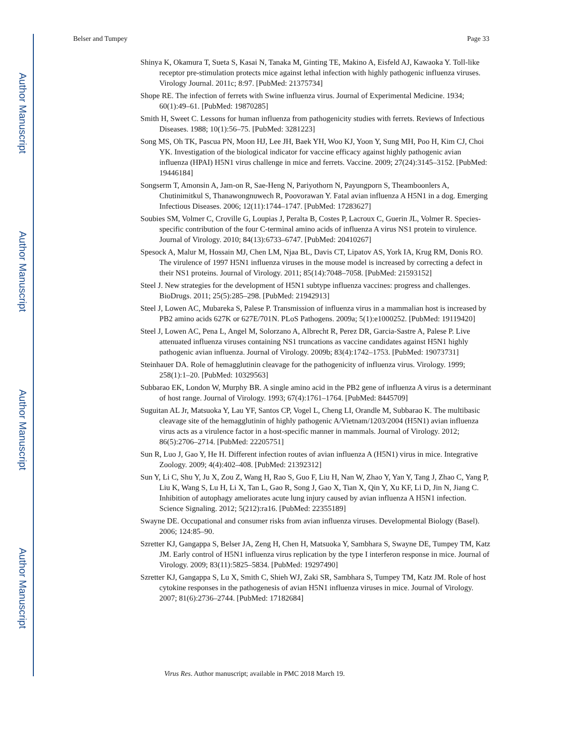Author Manuscript
Author Manuscript
Author Manuscript
Author Manuscript
Belser and Tumpey Page 33
Shinya K, Okamura T, Sueta S, Kasai N, Tanaka M, Ginting TE, Makino A, Eisfeld AJ, Kawaoka Y. Toll-like receptor pre-stimulation protects mice against lethal infection with highly pathogenic influenza viruses. Virology Journal. 2011c; 8:97. [PubMed: 21375734]
Shope RE. The infection of ferrets with Swine influenza virus. Journal of Experimental Medicine. 1934; 60(1):49–61. [PubMed: 19870285]
Smith H, Sweet C. Lessons for human influenza from pathogenicity studies with ferrets. Reviews of Infectious Diseases. 1988; 10(1):56–75. [PubMed: 3281223]
Song MS, Oh TK, Pascua PN, Moon HJ, Lee JH, Baek YH, Woo KJ, Yoon Y, Sung MH, Poo H, Kim CJ, Choi YK. Investigation of the biological indicator for vaccine efficacy against highly pathogenic avian influenza (HPAI) H5N1 virus challenge in mice and ferrets. Vaccine. 2009; 27(24):3145–3152. [PubMed: 19446184]
Songserm T, Amonsin A, Jam-on R, Sae-Heng N, Pariyothorn N, Payungporn S, Theamboonlers A, Chutinimitkul S, Thanawongnuwech R, Poovorawan Y. Fatal avian influenza A H5N1 in a dog. Emerging Infectious Diseases. 2006; 12(11):1744–1747. [PubMed: 17283627]
Soubies SM, Volmer C, Croville G, Loupias J, Peralta B, Costes P, Lacroux C, Guerin JL, Volmer R. Species-specific contribution of the four C-terminal amino acids of influenza A virus NS1 protein to virulence. Journal of Virology. 2010; 84(13):6733–6747. [PubMed: 20410267]
Spesock A, Malur M, Hossain MJ, Chen LM, Njaa BL, Davis CT, Lipatov AS, York IA, Krug RM, Donis RO. The virulence of 1997 H5N1 influenza viruses in the mouse model is increased by correcting a defect in their NS1 proteins. Journal of Virology. 2011; 85(14):7048–7058. [PubMed: 21593152]
Steel J. New strategies for the development of H5N1 subtype influenza vaccines: progress and challenges. BioDrugs. 2011; 25(5):285–298. [PubMed: 21942913]
Steel J, Lowen AC, Mubareka S, Palese P. Transmission of influenza virus in a mammalian host is increased by PB2 amino acids 627K or 627E/701N. PLoS Pathogens. 2009a; 5(1):e1000252. [PubMed: 19119420]
Steel J, Lowen AC, Pena L, Angel M, Solorzano A, Albrecht R, Perez DR, Garcia-Sastre A, Palese P. Live attenuated influenza viruses containing NS1 truncations as vaccine candidates against H5N1 highly pathogenic avian influenza. Journal of Virology. 2009b; 83(4):1742–1753. [PubMed: 19073731]
Steinhauer DA. Role of hemagglutinin cleavage for the pathogenicity of influenza virus. Virology. 1999; 258(1):1–20. [PubMed: 10329563]
Subbarao EK, London W, Murphy BR. A single amino acid in the PB2 gene of influenza A virus is a determinant of host range. Journal of Virology. 1993; 67(4):1761–1764. [PubMed: 8445709]
Suguitan AL Jr, Matsuoka Y, Lau YF, Santos CP, Vogel L, Cheng LI, Orandle M, Subbarao K. The multibasic cleavage site of the hemagglutinin of highly pathogenic A/Vietnam/1203/2004 (H5N1) avian influenza virus acts as a virulence factor in a host-specific manner in mammals. Journal of Virology. 2012; 86(5):2706–2714. [PubMed: 22205751]
Sun R, Luo J, Gao Y, He H. Different infection routes of avian influenza A (H5N1) virus in mice. Integrative Zoology. 2009; 4(4):402–408. [PubMed: 21392312]
Sun Y, Li C, Shu Y, Ju X, Zou Z, Wang H, Rao S, Guo F, Liu H, Nan W, Zhao Y, Yan Y, Tang J, Zhao C, Yang P, Liu K, Wang S, Lu H, Li X, Tan L, Gao R, Song J, Gao X, Tian X, Qin Y, Xu KF, Li D, Jin N, Jiang C. Inhibition of autophagy ameliorates acute lung injury caused by avian influenza A H5N1 infection. Science Signaling. 2012; 5(212):ra16. [PubMed: 22355189]
Swayne DE. Occupational and consumer risks from avian influenza viruses. Developmental Biology (Basel). 2006; 124:85–90.
Szretter KJ, Gangappa S, Belser JA, Zeng H, Chen H, Matsuoka Y, Sambhara S, Swayne DE, Tumpey TM, Katz JM. Early control of H5N1 influenza virus replication by the type I interferon response in mice. Journal of Virology. 2009; 83(11):5825–5834. [PubMed: 19297490]
Szretter KJ, Gangappa S, Lu X, Smith C, Shieh WJ, Zaki SR, Sambhara S, Tumpey TM, Katz JM. Role of host cytokine responses in the pathogenesis of avian H5N1 influenza viruses in mice. Journal of Virology. 2007; 81(6):2736–2744. [PubMed: 17182684]
Virus Res. Author manuscript; available in PMC 2018 March 19.